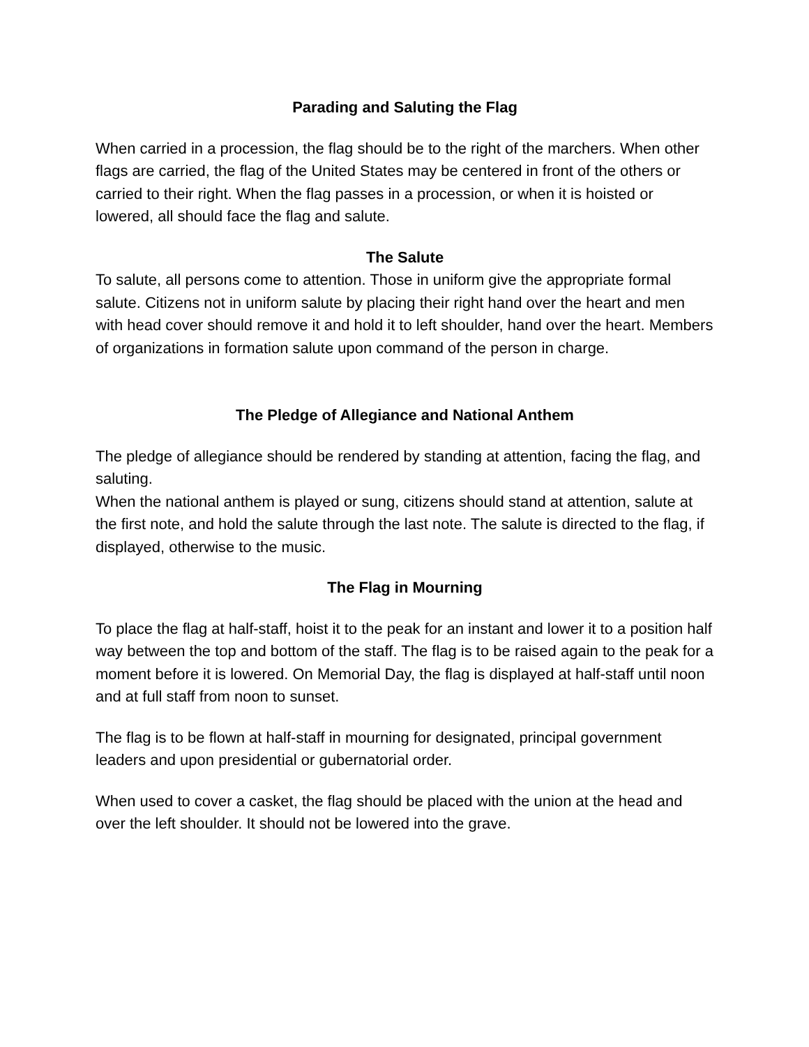Parading and Saluting the Flag
When carried in a procession, the flag should be to the right of the marchers. When other flags are carried, the flag of the United States may be centered in front of the others or carried to their right. When the flag passes in a procession, or when it is hoisted or lowered, all should face the flag and salute.
The Salute
To salute, all persons come to attention. Those in uniform give the appropriate formal salute. Citizens not in uniform salute by placing their right hand over the heart and men with head cover should remove it and hold it to left shoulder, hand over the heart. Members of organizations in formation salute upon command of the person in charge.
The Pledge of Allegiance and National Anthem
The pledge of allegiance should be rendered by standing at attention, facing the flag, and saluting.
When the national anthem is played or sung, citizens should stand at attention, salute at the first note, and hold the salute through the last note. The salute is directed to the flag, if displayed, otherwise to the music.
The Flag in Mourning
To place the flag at half-staff, hoist it to the peak for an instant and lower it to a position half way between the top and bottom of the staff. The flag is to be raised again to the peak for a moment before it is lowered. On Memorial Day, the flag is displayed at half-staff until noon and at full staff from noon to sunset.
The flag is to be flown at half-staff in mourning for designated, principal government leaders and upon presidential or gubernatorial order.
When used to cover a casket, the flag should be placed with the union at the head and over the left shoulder. It should not be lowered into the grave.